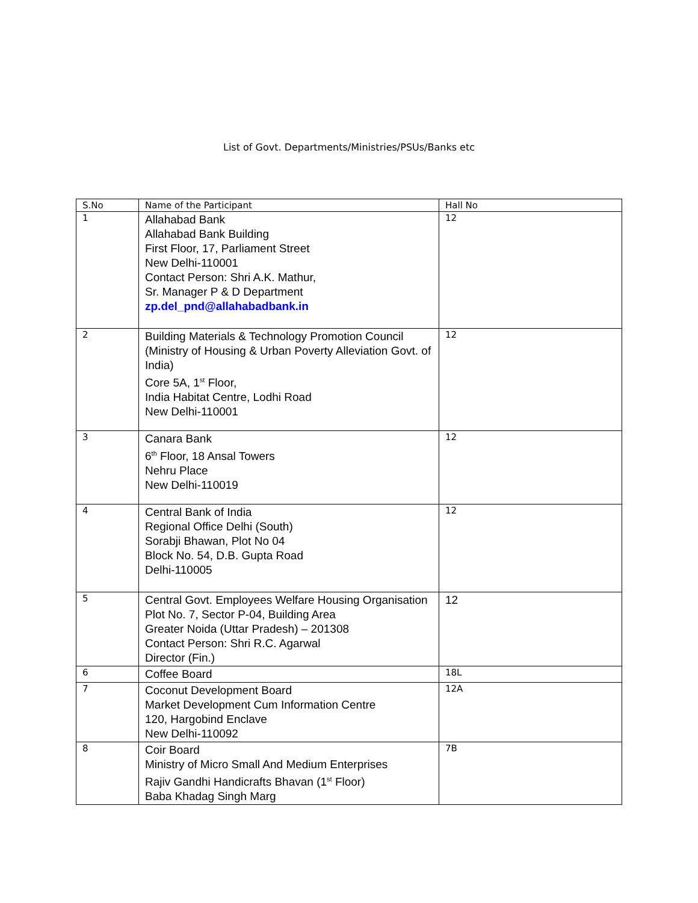List of Govt. Departments/Ministries/PSUs/Banks etc
| S.No | Name of the Participant | Hall No |
| --- | --- | --- |
| 1 | Allahabad Bank Allahabad Bank Building First Floor, 17, Parliament Street New Delhi-110001 Contact Person: Shri A.K. Mathur, Sr. Manager P & D Department zp.del_pnd@allahabadbank.in | 12 |
| 2 | Building Materials & Technology Promotion Council (Ministry of Housing & Urban Poverty Alleviation Govt. of India) Core 5A, 1<sup>st</sup> Floor, India Habitat Centre, Lodhi Road New Delhi-110001 | 12 |
| 3 | Canara Bank 6<sup>th</sup> Floor, 18 Ansal Towers Nehru Place New Delhi-110019 | 12 |
| 4 | Central Bank of India Regional Office Delhi (South) Sorabji Bhawan, Plot No 04 Block No. 54, D.B. Gupta Road Delhi-110005 | 12 |
| 5 | Central Govt. Employees Welfare Housing Organisation Plot No. 7, Sector P-04, Building Area Greater Noida (Uttar Pradesh) – 201308 Contact Person: Shri R.C. Agarwal Director (Fin.) | 12 |
| 6 | Coffee Board | 18L |
| 7 | Coconut Development Board Market Development Cum Information Centre 120, Hargobind Enclave New Delhi-110092 | 12A |
| 8 | Coir Board Ministry of Micro Small And Medium Enterprises Rajiv Gandhi Handicrafts Bhavan (1<sup>st</sup> Floor) Baba Khadag Singh Marg | 7B |